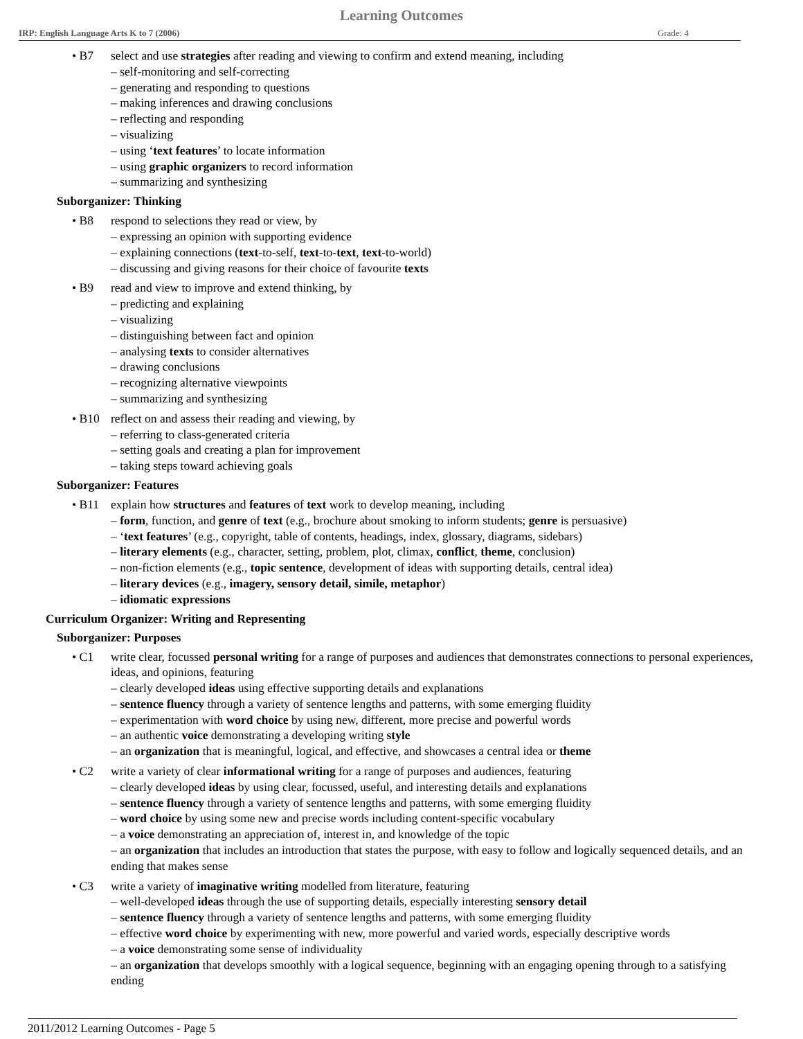Learning Outcomes
IRP: English Language Arts K to 7 (2006) Grade: 4
• B7 select and use strategies after reading and viewing to confirm and extend meaning, including
– self-monitoring and self-correcting
– generating and responding to questions
– making inferences and drawing conclusions
– reflecting and responding
– visualizing
– using ‘text features’ to locate information
– using graphic organizers to record information
– summarizing and synthesizing
Suborganizer: Thinking
• B8 respond to selections they read or view, by
– expressing an opinion with supporting evidence
– explaining connections (text-to-self, text-to-text, text-to-world)
– discussing and giving reasons for their choice of favourite texts
• B9 read and view to improve and extend thinking, by
– predicting and explaining
– visualizing
– distinguishing between fact and opinion
– analysing texts to consider alternatives
– drawing conclusions
– recognizing alternative viewpoints
– summarizing and synthesizing
• B10 reflect on and assess their reading and viewing, by
– referring to class-generated criteria
– setting goals and creating a plan for improvement
– taking steps toward achieving goals
Suborganizer: Features
• B11 explain how structures and features of text work to develop meaning, including
– form, function, and genre of text (e.g., brochure about smoking to inform students; genre is persuasive)
– ‘text features’ (e.g., copyright, table of contents, headings, index, glossary, diagrams, sidebars)
– literary elements (e.g., character, setting, problem, plot, climax, conflict, theme, conclusion)
– non-fiction elements (e.g., topic sentence, development of ideas with supporting details, central idea)
– literary devices (e.g., imagery, sensory detail, simile, metaphor)
– idiomatic expressions
Curriculum Organizer: Writing and Representing
Suborganizer: Purposes
• C1 write clear, focussed personal writing for a range of purposes and audiences that demonstrates connections to personal experiences, ideas, and opinions, featuring
– clearly developed ideas using effective supporting details and explanations
– sentence fluency through a variety of sentence lengths and patterns, with some emerging fluidity
– experimentation with word choice by using new, different, more precise and powerful words
– an authentic voice demonstrating a developing writing style
– an organization that is meaningful, logical, and effective, and showcases a central idea or theme
• C2 write a variety of clear informational writing for a range of purposes and audiences, featuring
– clearly developed ideas by using clear, focussed, useful, and interesting details and explanations
– sentence fluency through a variety of sentence lengths and patterns, with some emerging fluidity
– word choice by using some new and precise words including content-specific vocabulary
– a voice demonstrating an appreciation of, interest in, and knowledge of the topic
– an organization that includes an introduction that states the purpose, with easy to follow and logically sequenced details, and an ending that makes sense
• C3 write a variety of imaginative writing modelled from literature, featuring
– well-developed ideas through the use of supporting details, especially interesting sensory detail
– sentence fluency through a variety of sentence lengths and patterns, with some emerging fluidity
– effective word choice by experimenting with new, more powerful and varied words, especially descriptive words
– a voice demonstrating some sense of individuality
– an organization that develops smoothly with a logical sequence, beginning with an engaging opening through to a satisfying ending
2011/2012 Learning Outcomes - Page 5